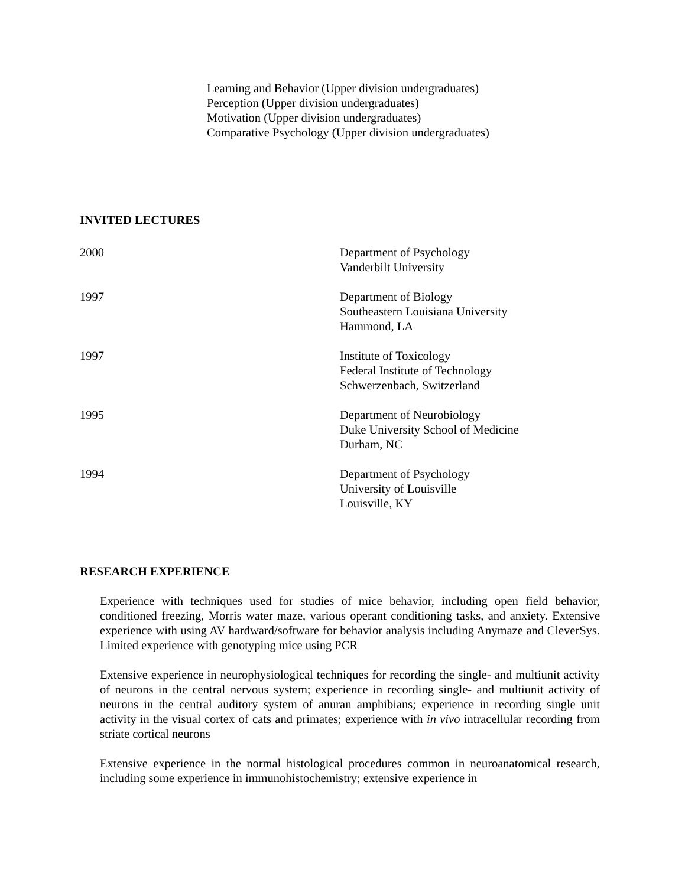Learning and Behavior (Upper division undergraduates)
Perception (Upper division undergraduates)
Motivation (Upper division undergraduates)
Comparative Psychology (Upper division undergraduates)
INVITED LECTURES
2000 Department of Psychology
Vanderbilt University
1997 Department of Biology
Southeastern Louisiana University
Hammond, LA
1997 Institute of Toxicology
Federal Institute of Technology
Schwerzenbach, Switzerland
1995 Department of Neurobiology
Duke University School of Medicine
Durham, NC
1994 Department of Psychology
University of Louisville
Louisville, KY
RESEARCH EXPERIENCE
Experience with techniques used for studies of mice behavior, including open field behavior, conditioned freezing, Morris water maze, various operant conditioning tasks, and anxiety. Extensive experience with using AV hardward/software for behavior analysis including Anymaze and CleverSys. Limited experience with genotyping mice using PCR
Extensive experience in neurophysiological techniques for recording the single- and multiunit activity of neurons in the central nervous system; experience in recording single- and multiunit activity of neurons in the central auditory system of anuran amphibians; experience in recording single unit activity in the visual cortex of cats and primates; experience with in vivo intracellular recording from striate cortical neurons
Extensive experience in the normal histological procedures common in neuroanatomical research, including some experience in immunohistochemistry; extensive experience in